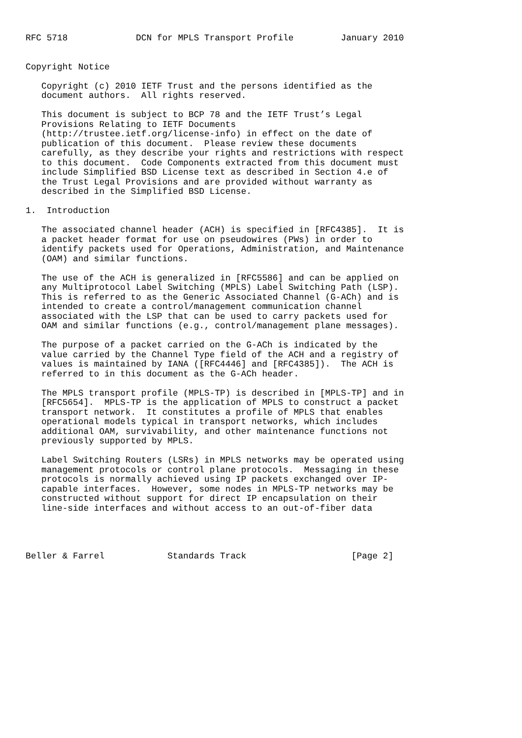RFC 5718             DCN for MPLS Transport Profile         January 2010


Copyright Notice

   Copyright (c) 2010 IETF Trust and the persons identified as the
   document authors.  All rights reserved.

   This document is subject to BCP 78 and the IETF Trust’s Legal
   Provisions Relating to IETF Documents
   (http://trustee.ietf.org/license-info) in effect on the date of
   publication of this document.  Please review these documents
   carefully, as they describe your rights and restrictions with respect
   to this document.  Code Components extracted from this document must
   include Simplified BSD License text as described in Section 4.e of
   the Trust Legal Provisions and are provided without warranty as
   described in the Simplified BSD License.

1.  Introduction

   The associated channel header (ACH) is specified in [RFC4385].  It is
   a packet header format for use on pseudowires (PWs) in order to
   identify packets used for Operations, Administration, and Maintenance
   (OAM) and similar functions.

   The use of the ACH is generalized in [RFC5586] and can be applied on
   any Multiprotocol Label Switching (MPLS) Label Switching Path (LSP).
   This is referred to as the Generic Associated Channel (G-ACh) and is
   intended to create a control/management communication channel
   associated with the LSP that can be used to carry packets used for
   OAM and similar functions (e.g., control/management plane messages).

   The purpose of a packet carried on the G-ACh is indicated by the
   value carried by the Channel Type field of the ACH and a registry of
   values is maintained by IANA ([RFC4446] and [RFC4385]).  The ACH is
   referred to in this document as the G-ACh header.

   The MPLS transport profile (MPLS-TP) is described in [MPLS-TP] and in
   [RFC5654].  MPLS-TP is the application of MPLS to construct a packet
   transport network.  It constitutes a profile of MPLS that enables
   operational models typical in transport networks, which includes
   additional OAM, survivability, and other maintenance functions not
   previously supported by MPLS.

   Label Switching Routers (LSRs) in MPLS networks may be operated using
   management protocols or control plane protocols.  Messaging in these
   protocols is normally achieved using IP packets exchanged over IP-
   capable interfaces.  However, some nodes in MPLS-TP networks may be
   constructed without support for direct IP encapsulation on their
   line-side interfaces and without access to an out-of-fiber data




Beller & Farrel            Standards Track                    [Page 2]